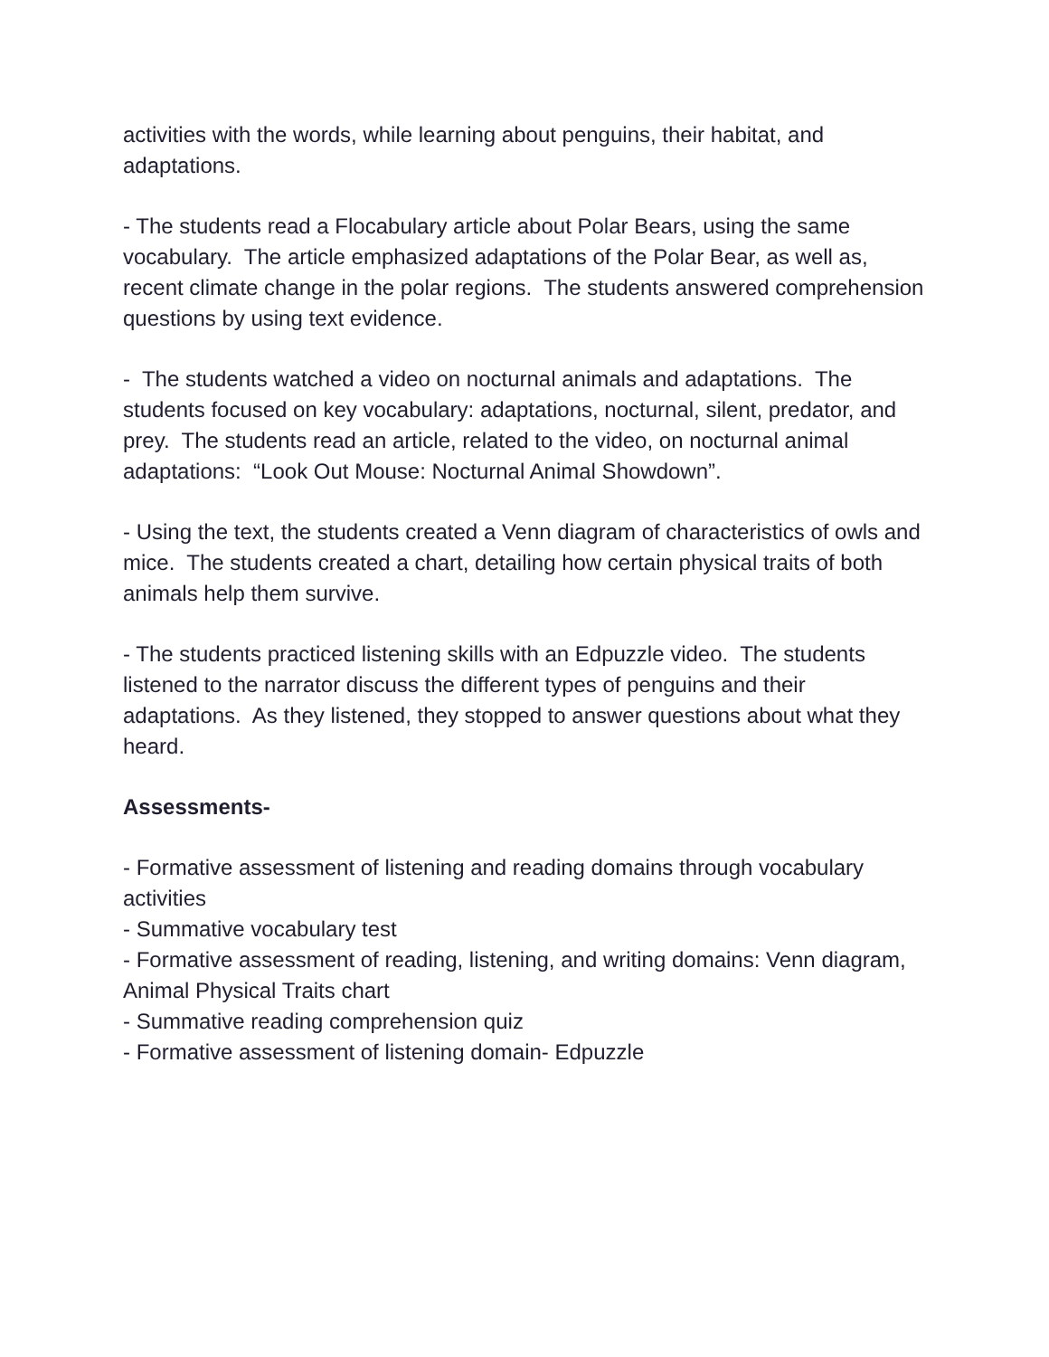activities with the words, while learning about penguins, their habitat, and adaptations.
- The students read a Flocabulary article about Polar Bears, using the same vocabulary. The article emphasized adaptations of the Polar Bear, as well as, recent climate change in the polar regions. The students answered comprehension questions by using text evidence.
- The students watched a video on nocturnal animals and adaptations. The students focused on key vocabulary: adaptations, nocturnal, silent, predator, and prey. The students read an article, related to the video, on nocturnal animal adaptations: “Look Out Mouse: Nocturnal Animal Showdown”.
- Using the text, the students created a Venn diagram of characteristics of owls and mice. The students created a chart, detailing how certain physical traits of both animals help them survive.
- The students practiced listening skills with an Edpuzzle video. The students listened to the narrator discuss the different types of penguins and their adaptations. As they listened, they stopped to answer questions about what they heard.
Assessments-
- Formative assessment of listening and reading domains through vocabulary activities
- Summative vocabulary test
- Formative assessment of reading, listening, and writing domains: Venn diagram, Animal Physical Traits chart
- Summative reading comprehension quiz
- Formative assessment of listening domain- Edpuzzle